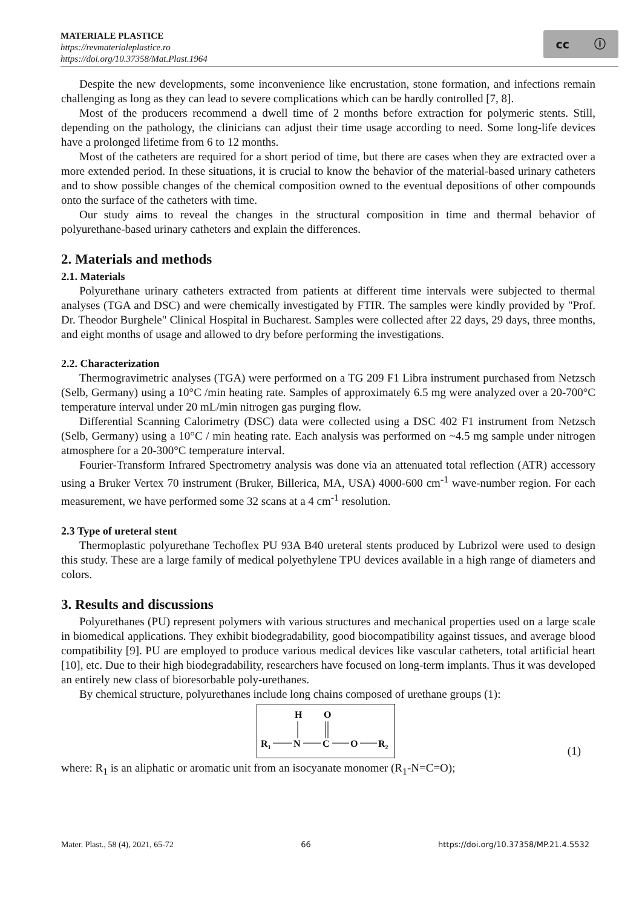MATERIALE PLASTICE
https://revmaterialeplastice.ro
https://doi.org/10.37358/Mat.Plast.1964
cc ⓘ
Despite the new developments, some inconvenience like encrustation, stone formation, and infections remain challenging as long as they can lead to severe complications which can be hardly controlled [7, 8].
Most of the producers recommend a dwell time of 2 months before extraction for polymeric stents. Still, depending on the pathology, the clinicians can adjust their time usage according to need. Some long-life devices have a prolonged lifetime from 6 to 12 months.
Most of the catheters are required for a short period of time, but there are cases when they are extracted over a more extended period. In these situations, it is crucial to know the behavior of the material-based urinary catheters and to show possible changes of the chemical composition owned to the eventual depositions of other compounds onto the surface of the catheters with time.
Our study aims to reveal the changes in the structural composition in time and thermal behavior of polyurethane-based urinary catheters and explain the differences.
2. Materials and methods
2.1. Materials
Polyurethane urinary catheters extracted from patients at different time intervals were subjected to thermal analyses (TGA and DSC) and were chemically investigated by FTIR. The samples were kindly provided by "Prof. Dr. Theodor Burghele" Clinical Hospital in Bucharest. Samples were collected after 22 days, 29 days, three months, and eight months of usage and allowed to dry before performing the investigations.
2.2. Characterization
Thermogravimetric analyses (TGA) were performed on a TG 209 F1 Libra instrument purchased from Netzsch (Selb, Germany) using a 10°C /min heating rate. Samples of approximately 6.5 mg were analyzed over a 20-700°C temperature interval under 20 mL/min nitrogen gas purging flow.
Differential Scanning Calorimetry (DSC) data were collected using a DSC 402 F1 instrument from Netzsch (Selb, Germany) using a 10°C / min heating rate. Each analysis was performed on ~4.5 mg sample under nitrogen atmosphere for a 20-300°C temperature interval.
Fourier-Transform Infrared Spectrometry analysis was done via an attenuated total reflection (ATR) accessory using a Bruker Vertex 70 instrument (Bruker, Billerica, MA, USA) 4000-600 cm<sup>-1</sup> wave-number region. For each measurement, we have performed some 32 scans at a 4 cm<sup>-1</sup> resolution.
2.3 Type of ureteral stent
Thermoplastic polyurethane Techoflex PU 93A B40 ureteral stents produced by Lubrizol were used to design this study. These are a large family of medical polyethylene TPU devices available in a high range of diameters and colors.
3. Results and discussions
Polyurethanes (PU) represent polymers with various structures and mechanical properties used on a large scale in biomedical applications. They exhibit biodegradability, good biocompatibility against tissues, and average blood compatibility [9]. PU are employed to produce various medical devices like vascular catheters, total artificial heart [10], etc. Due to their high biodegradability, researchers have focused on long-term implants. Thus it was developed an entirely new class of bioresorbable poly-urethanes.
By chemical structure, polyurethanes include long chains composed of urethane groups (1):
H
O
R1
N
C
O
R2
(1)
where: R<sub>1</sub> is an aliphatic or aromatic unit from an isocyanate monomer (R<sub>1</sub>-N=C=O);
Mater. Plast., 58 (4), 2021, 65-72 66 https://doi.org/10.37358/MP.21.4.5532